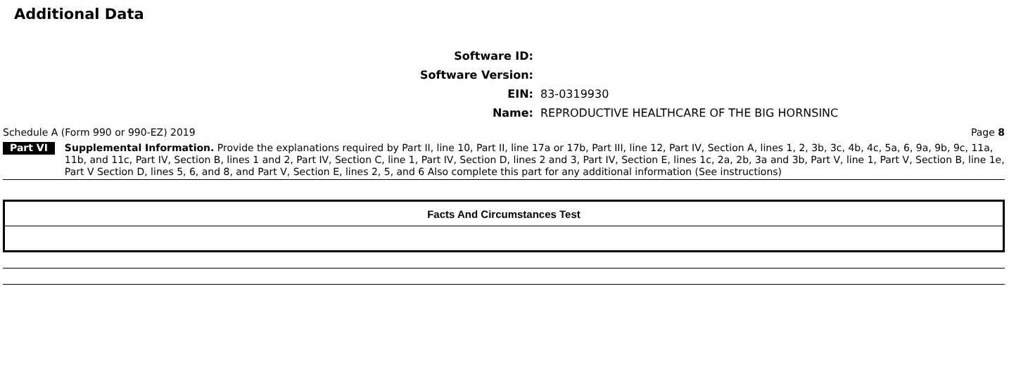Additional Data
Software ID:
Software Version:
EIN:
83-0319930
Name:
REPRODUCTIVE HEALTHCARE OF THE BIG HORNSINC
Schedule A (Form 990 or 990-EZ) 2019 Page 8
Part VI
Supplemental Information. Provide the explanations required by Part II, line 10, Part II, line 17a or 17b, Part III, line 12, Part IV, Section A, lines 1, 2, 3b, 3c, 4b, 4c, 5a, 6, 9a, 9b, 9c, 11a, 11b, and 11c, Part IV, Section B, lines 1 and 2, Part IV, Section C, line 1, Part IV, Section D, lines 2 and 3, Part IV, Section E, lines 1c, 2a, 2b, 3a and 3b, Part V, line 1, Part V, Section B, line 1e, Part V Section D, lines 5, 6, and 8, and Part V, Section E, lines 2, 5, and 6 Also complete this part for any additional information (See instructions)
| Facts And Circumstances Test |